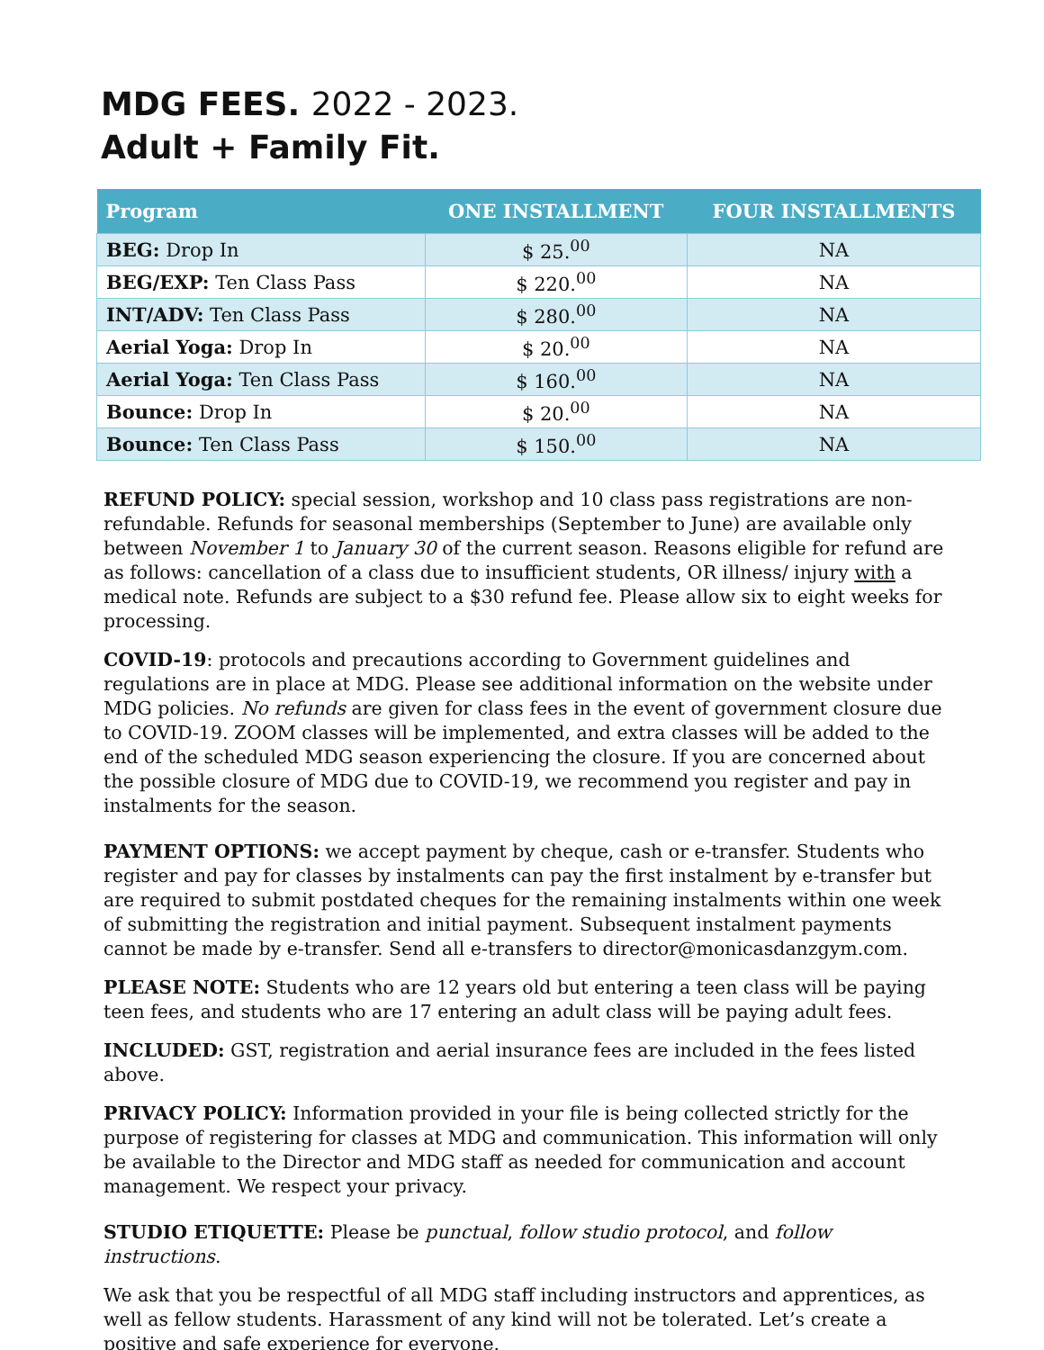MDG FEES. 2022 - 2023.
Adult + Family Fit.
| Program | ONE INSTALLMENT | FOUR INSTALLMENTS |
| --- | --- | --- |
| BEG: Drop In | $ 25.<sup>00</sup> | NA |
| BEG/EXP: Ten Class Pass | $ 220.<sup>00</sup> | NA |
| INT/ADV: Ten Class Pass | $ 280.<sup>00</sup> | NA |
| Aerial Yoga: Drop In | $ 20.<sup>00</sup> | NA |
| Aerial Yoga: Ten Class Pass | $ 160.<sup>00</sup> | NA |
| Bounce: Drop In | $ 20.<sup>00</sup> | NA |
| Bounce: Ten Class Pass | $ 150.<sup>00</sup> | NA |
REFUND POLICY: special session, workshop and 10 class pass registrations are non-refundable. Refunds for seasonal memberships (September to June) are available only between November 1 to January 30 of the current season. Reasons eligible for refund are as follows: cancellation of a class due to insufficient students, OR illness/ injury with a medical note. Refunds are subject to a $30 refund fee. Please allow six to eight weeks for processing.
COVID-19: protocols and precautions according to Government guidelines and regulations are in place at MDG. Please see additional information on the website under MDG policies. No refunds are given for class fees in the event of government closure due to COVID-19. ZOOM classes will be implemented, and extra classes will be added to the end of the scheduled MDG season experiencing the closure. If you are concerned about the possible closure of MDG due to COVID-19, we recommend you register and pay in instalments for the season.
PAYMENT OPTIONS: we accept payment by cheque, cash or e-transfer. Students who register and pay for classes by instalments can pay the first instalment by e-transfer but are required to submit postdated cheques for the remaining instalments within one week of submitting the registration and initial payment. Subsequent instalment payments cannot be made by e-transfer. Send all e-transfers to director@monicasdanzgym.com.
PLEASE NOTE: Students who are 12 years old but entering a teen class will be paying teen fees, and students who are 17 entering an adult class will be paying adult fees.
INCLUDED: GST, registration and aerial insurance fees are included in the fees listed above.
PRIVACY POLICY: Information provided in your file is being collected strictly for the purpose of registering for classes at MDG and communication. This information will only be available to the Director and MDG staff as needed for communication and account management. We respect your privacy.
STUDIO ETIQUETTE: Please be punctual, follow studio protocol, and follow instructions.
We ask that you be respectful of all MDG staff including instructors and apprentices, as well as fellow students. Harassment of any kind will not be tolerated. Let’s create a positive and safe experience for everyone.